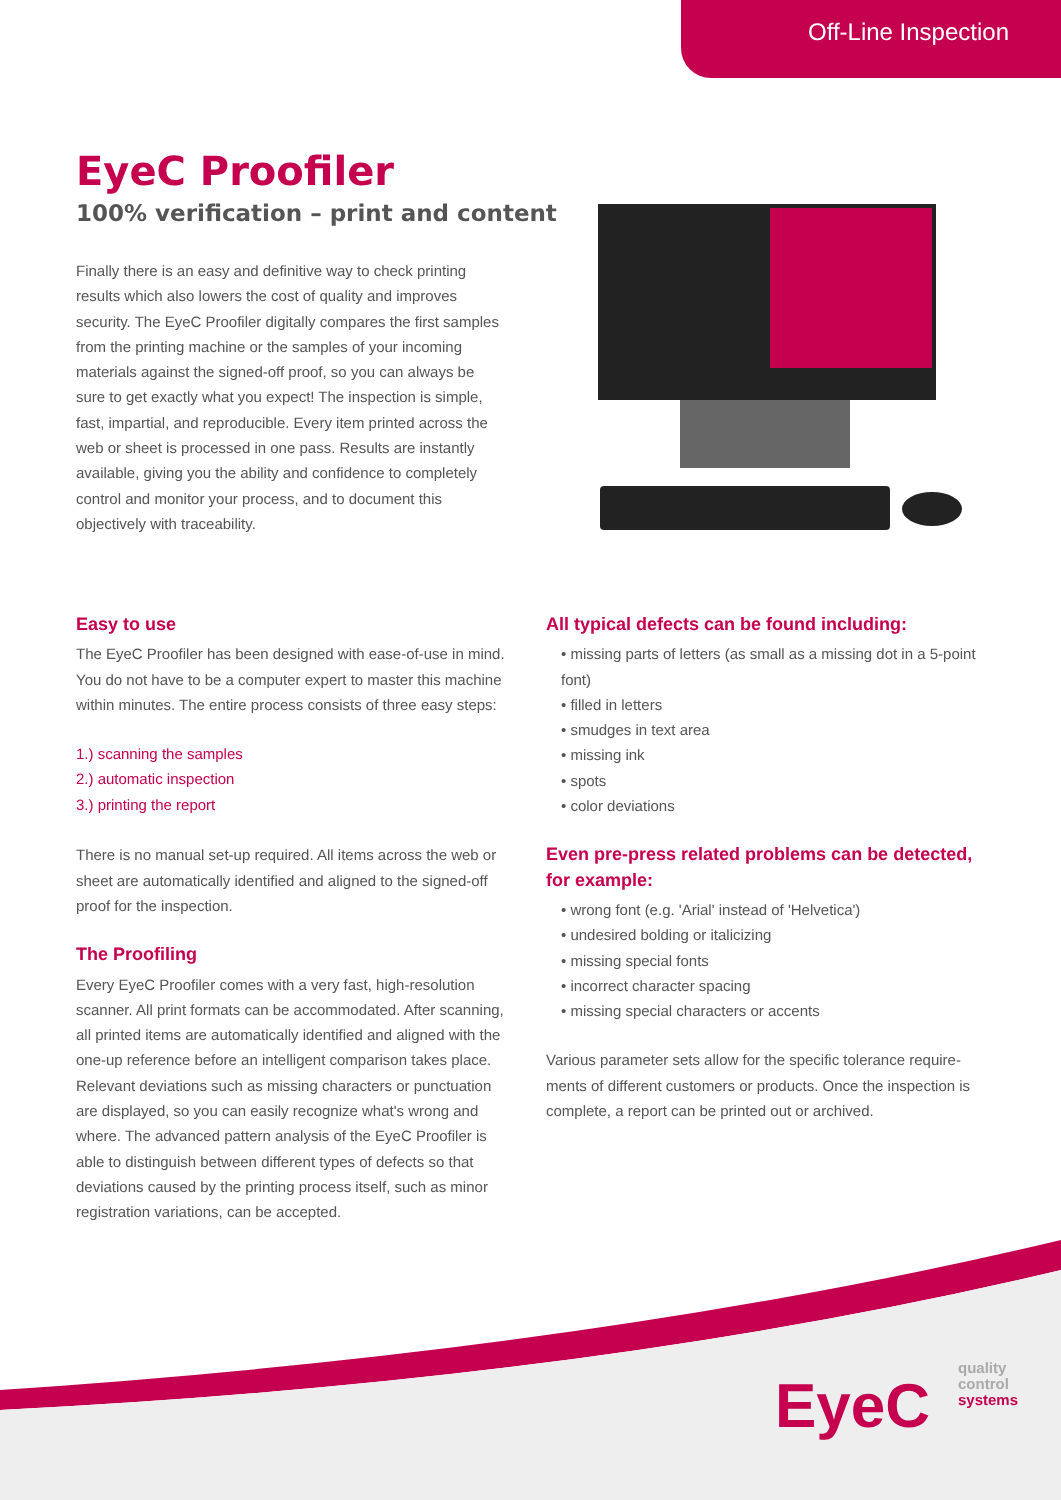Off-Line Inspection
EyeC Proofiler
100% verification – print and content
Finally there is an easy and definitive way to check printing results which also lowers the cost of quality and improves security. The EyeC Proofiler digitally compares the first samples from the printing machine or the samples of your incoming materials against the signed-off proof, so you can always be sure to get exactly what you expect! The inspection is simple, fast, impartial, and reproducible. Every item printed across the web or sheet is processed in one pass. Results are instantly available, giving you the ability and confidence to completely control and monitor your process, and to document this objectively with traceability.
Easy to use
The EyeC Proofiler has been designed with ease-of-use in mind. You do not have to be a computer expert to master this machine within minutes. The entire process consists of three easy steps:
1.) scanning the samples
2.) automatic inspection
3.) printing the report
There is no manual set-up required. All items across the web or sheet are automatically identified and aligned to the signed-off proof for the inspection.
The Proofiling
Every EyeC Proofiler comes with a very fast, high-resolution scanner. All print formats can be accommodated. After scanning, all printed items are automatically identified and aligned with the one-up reference before an intelligent comparison takes place. Relevant deviations such as missing characters or punctuation are displayed, so you can easily recognize what's wrong and where. The advanced pattern analysis of the EyeC Proofiler is able to distinguish between different types of defects so that deviations caused by the printing process itself, such as minor registration variations, can be accepted.
All typical defects can be found including:
• missing parts of letters (as small as a missing dot in a 5-point font)
• filled in letters
• smudges in text area
• missing ink
• spots
• color deviations
Even pre-press related problems can be detected, for example:
• wrong font (e.g. 'Arial' instead of 'Helvetica')
• undesired bolding or italicizing
• missing special fonts
• incorrect character spacing
• missing special characters or accents
Various parameter sets allow for the specific tolerance require-ments of different customers or products. Once the inspection is complete, a report can be printed out or archived.
EyeC
quality
control
systems